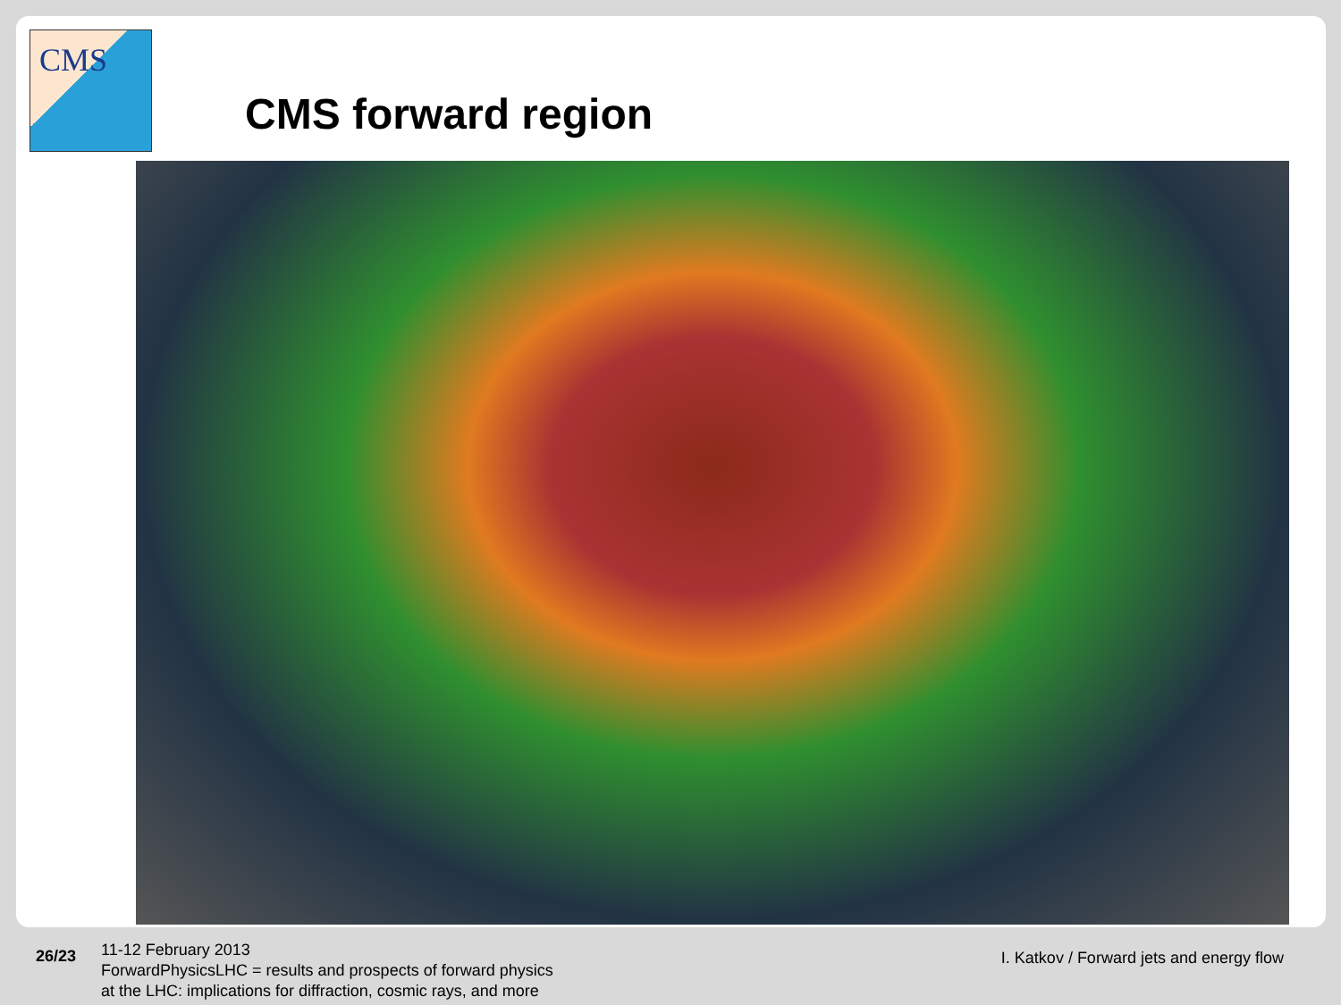CMS
CMS forward region
26/23
11-12 February 2013
ForwardPhysicsLHC = results and prospects of forward physics
at the LHC: implications for diffraction, cosmic rays, and more
I. Katkov / Forward jets and energy flow